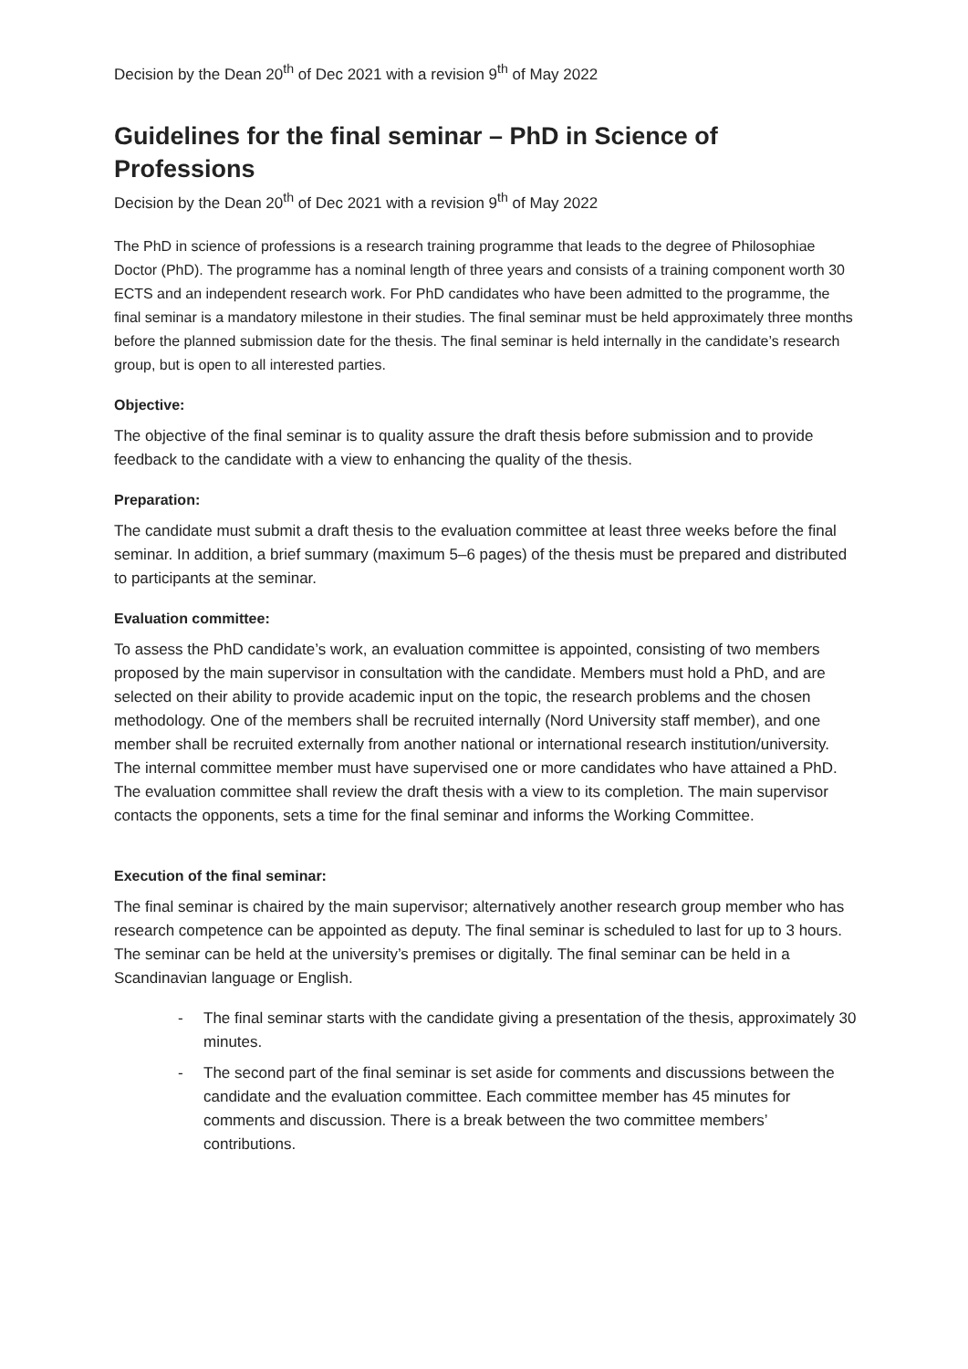Decision by the Dean 20<sup>th</sup> of Dec 2021 with a revision 9<sup>th</sup> of May 2022
Guidelines for the final seminar – PhD in Science of Professions
Decision by the Dean 20<sup>th</sup> of Dec 2021 with a revision 9<sup>th</sup> of May 2022
The PhD in science of professions is a research training programme that leads to the degree of Philosophiae Doctor (PhD). The programme has a nominal length of three years and consists of a training component worth 30 ECTS and an independent research work. For PhD candidates who have been admitted to the programme, the final seminar is a mandatory milestone in their studies. The final seminar must be held approximately three months before the planned submission date for the thesis. The final seminar is held internally in the candidate’s research group, but is open to all interested parties.
Objective:
The objective of the final seminar is to quality assure the draft thesis before submission and to provide feedback to the candidate with a view to enhancing the quality of the thesis.
Preparation:
The candidate must submit a draft thesis to the evaluation committee at least three weeks before the final seminar. In addition, a brief summary (maximum 5–6 pages) of the thesis must be prepared and distributed to participants at the seminar.
Evaluation committee:
To assess the PhD candidate’s work, an evaluation committee is appointed, consisting of two members proposed by the main supervisor in consultation with the candidate. Members must hold a PhD, and are selected on their ability to provide academic input on the topic, the research problems and the chosen methodology. One of the members shall be recruited internally (Nord University staff member), and one member shall be recruited externally from another national or international research institution/university. The internal committee member must have supervised one or more candidates who have attained a PhD. The evaluation committee shall review the draft thesis with a view to its completion. The main supervisor contacts the opponents, sets a time for the final seminar and informs the Working Committee.
Execution of the final seminar:
The final seminar is chaired by the main supervisor; alternatively another research group member who has research competence can be appointed as deputy. The final seminar is scheduled to last for up to 3 hours. The seminar can be held at the university’s premises or digitally. The final seminar can be held in a Scandinavian language or English.
- The final seminar starts with the candidate giving a presentation of the thesis, approximately 30 minutes.
- The second part of the final seminar is set aside for comments and discussions between the candidate and the evaluation committee. Each committee member has 45 minutes for comments and discussion. There is a break between the two committee members’ contributions.